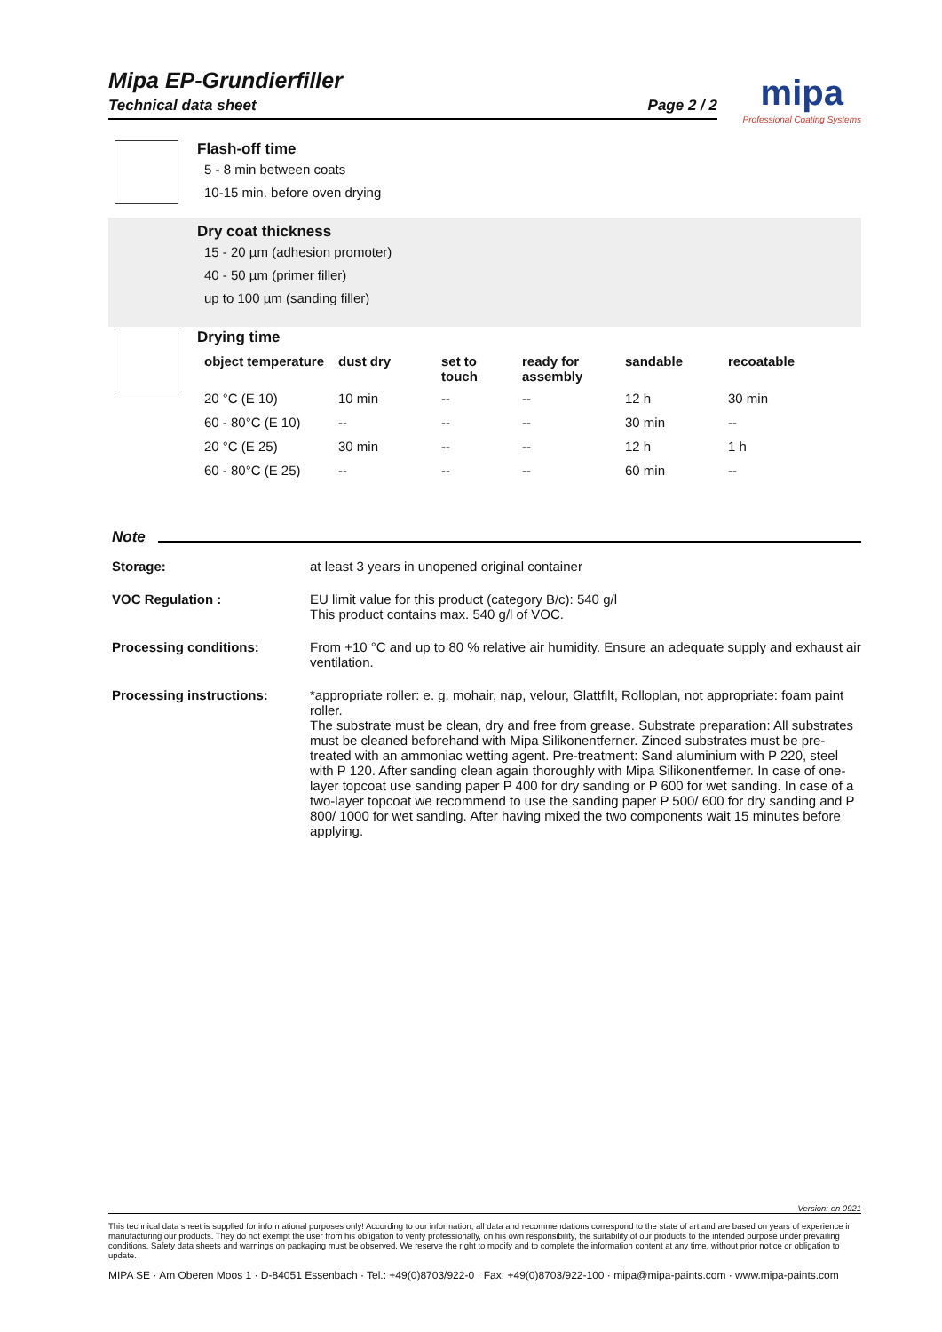Mipa EP-Grundierfiller
Technical data sheet Page 2 / 2
mipa
Professional Coating Systems
Flash-off time
5 - 8 min between coats
10-15 min. before oven drying
Dry coat thickness
15 - 20 µm (adhesion promoter)
40 - 50 µm (primer filler)
up to 100 µm (sanding filler)
Drying time
| object temperature | dust dry | set to touch | ready for assembly | sandable | recoatable |
| --- | --- | --- | --- | --- | --- |
| 20 °C (E 10) | 10 min | -- | -- | 12 h | 30 min |
| 60 - 80°C (E 10) | -- | -- | -- | 30 min | -- |
| 20 °C (E 25) | 30 min | -- | -- | 12 h | 1 h |
| 60 - 80°C (E 25) | -- | -- | -- | 60 min | -- |
Note
Storage: at least 3 years in unopened original container
VOC Regulation : EU limit value for this product (category B/c): 540 g/l
This product contains max. 540 g/l of VOC.
Processing conditions: From +10 °C and up to 80 % relative air humidity. Ensure an adequate supply and exhaust air ventilation.
Processing instructions: *appropriate roller: e. g. mohair, nap, velour, Glattfilt, Rolloplan, not appropriate: foam paint roller.
The substrate must be clean, dry and free from grease. Substrate preparation: All substrates must be cleaned beforehand with Mipa Silikonentferner. Zinced substrates must be pre-treated with an ammoniac wetting agent. Pre-treatment: Sand aluminium with P 220, steel with P 120. After sanding clean again thoroughly with Mipa Silikonentferner. In case of one-layer topcoat use sanding paper P 400 for dry sanding or P 600 for wet sanding. In case of a two-layer topcoat we recommend to use the sanding paper P 500/ 600 for dry sanding and P 800/ 1000 for wet sanding. After having mixed the two components wait 15 minutes before applying.
Version: en 0921
This technical data sheet is supplied for informational purposes only! According to our information, all data and recommendations correspond to the state of art and are based on years of experience in manufacturing our products. They do not exempt the user from his obligation to verify professionally, on his own responsibility, the suitability of our products to the intended purpose under prevailing conditions. Safety data sheets and warnings on packaging must be observed. We reserve the right to modify and to complete the information content at any time, without prior notice or obligation to update.
MIPA SE · Am Oberen Moos 1 · D-84051 Essenbach · Tel.: +49(0)8703/922-0 · Fax: +49(0)8703/922-100 · mipa@mipa-paints.com · www.mipa-paints.com